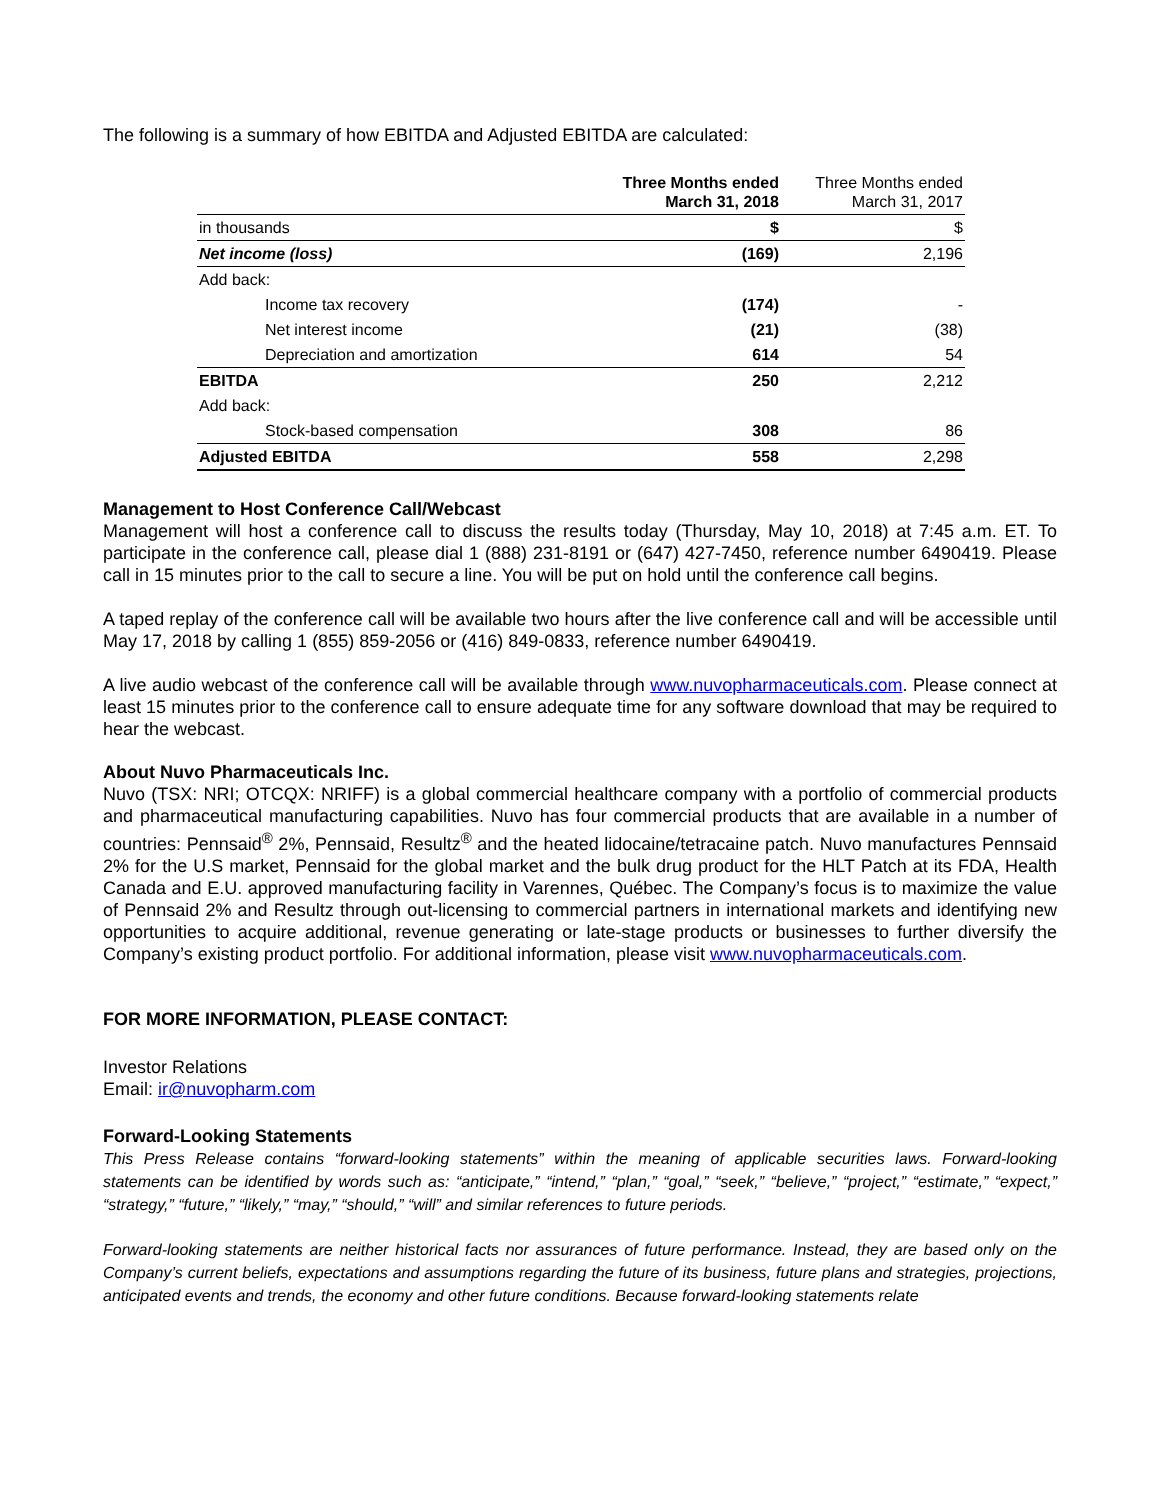The following is a summary of how EBITDA and Adjusted EBITDA are calculated:
| | Three Months ended March 31, 2018 | Three Months ended March 31, 2017 |
| --- | --- | --- |
| in thousands | $ | $ |
| Net income (loss) | (169) | 2,196 |
| Add back: | | |
| Income tax recovery | (174) | - |
| Net interest income | (21) | (38) |
| Depreciation and amortization | 614 | 54 |
| EBITDA | 250 | 2,212 |
| Add back: | | |
| Stock-based compensation | 308 | 86 |
| Adjusted EBITDA | 558 | 2,298 |
Management to Host Conference Call/Webcast
Management will host a conference call to discuss the results today (Thursday, May 10, 2018) at 7:45 a.m. ET. To participate in the conference call, please dial 1 (888) 231-8191 or (647) 427-7450, reference number 6490419. Please call in 15 minutes prior to the call to secure a line. You will be put on hold until the conference call begins.
A taped replay of the conference call will be available two hours after the live conference call and will be accessible until May 17, 2018 by calling 1 (855) 859-2056 or (416) 849-0833, reference number 6490419.
A live audio webcast of the conference call will be available through www.nuvopharmaceuticals.com. Please connect at least 15 minutes prior to the conference call to ensure adequate time for any software download that may be required to hear the webcast.
About Nuvo Pharmaceuticals Inc.
Nuvo (TSX: NRI; OTCQX: NRIFF) is a global commercial healthcare company with a portfolio of commercial products and pharmaceutical manufacturing capabilities. Nuvo has four commercial products that are available in a number of countries: Pennsaid<sup>®</sup> 2%, Pennsaid, Resultz<sup>®</sup> and the heated lidocaine/tetracaine patch. Nuvo manufactures Pennsaid 2% for the U.S market, Pennsaid for the global market and the bulk drug product for the HLT Patch at its FDA, Health Canada and E.U. approved manufacturing facility in Varennes, Québec. The Company’s focus is to maximize the value of Pennsaid 2% and Resultz through out-licensing to commercial partners in international markets and identifying new opportunities to acquire additional, revenue generating or late-stage products or businesses to further diversify the Company’s existing product portfolio. For additional information, please visit www.nuvopharmaceuticals.com.
FOR MORE INFORMATION, PLEASE CONTACT:
Investor Relations
Email: ir@nuvopharm.com
Forward-Looking Statements
This Press Release contains “forward-looking statements” within the meaning of applicable securities laws. Forward-looking statements can be identified by words such as: “anticipate,” “intend,” “plan,” “goal,” “seek,” “believe,” “project,” “estimate,” “expect,” “strategy,” “future,” “likely,” “may,” “should,” “will” and similar references to future periods.
Forward-looking statements are neither historical facts nor assurances of future performance. Instead, they are based only on the Company’s current beliefs, expectations and assumptions regarding the future of its business, future plans and strategies, projections, anticipated events and trends, the economy and other future conditions. Because forward-looking statements relate